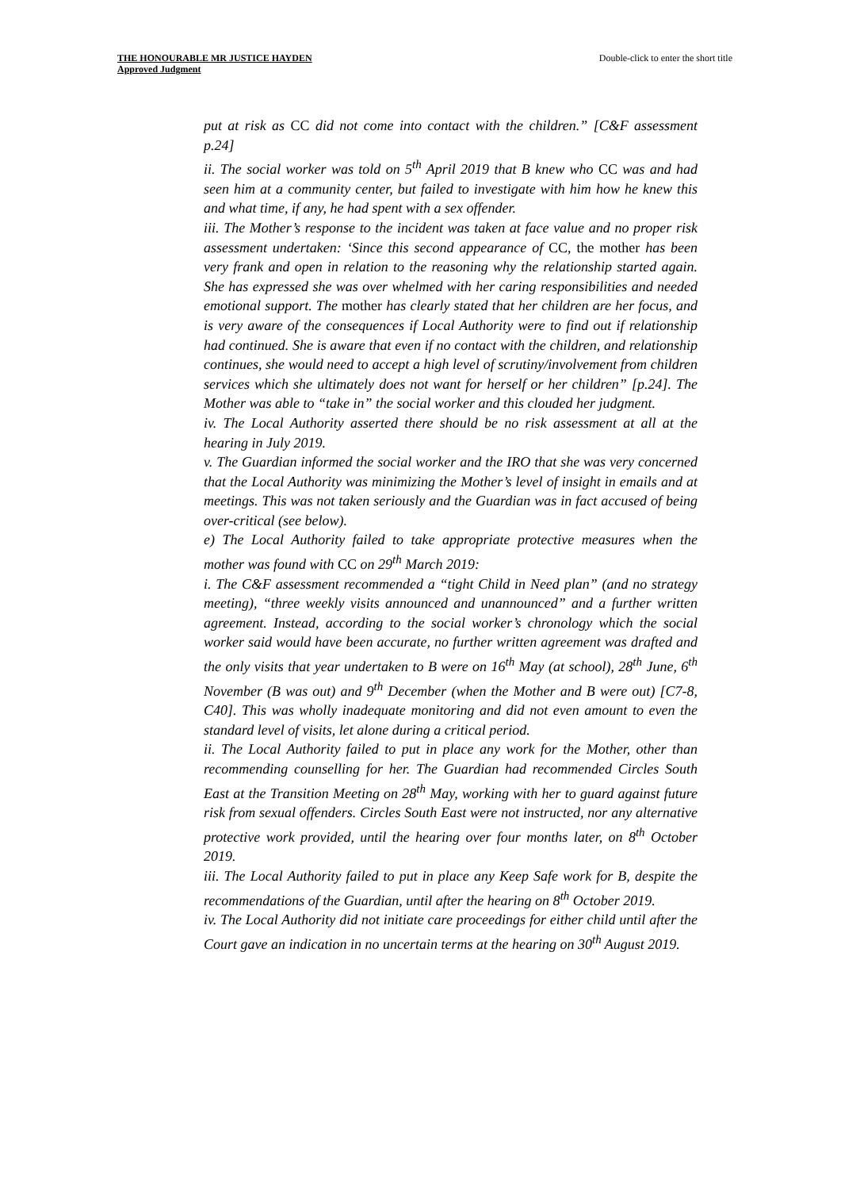THE HONOURABLE MR JUSTICE HAYDEN
Approved Judgment
Double-click to enter the short title
put at risk as CC did not come into contact with the children.” [C&F assessment p.24]
ii. The social worker was told on 5<sup>th</sup> April 2019 that B knew who CC was and had seen him at a community center, but failed to investigate with him how he knew this and what time, if any, he had spent with a sex offender.
iii. The Mother’s response to the incident was taken at face value and no proper risk assessment undertaken: ‘Since this second appearance of CC, the mother has been very frank and open in relation to the reasoning why the relationship started again. She has expressed she was over whelmed with her caring responsibilities and needed emotional support. The mother has clearly stated that her children are her focus, and is very aware of the consequences if Local Authority were to find out if relationship had continued. She is aware that even if no contact with the children, and relationship continues, she would need to accept a high level of scrutiny/involvement from children services which she ultimately does not want for herself or her children” [p.24]. The Mother was able to “take in” the social worker and this clouded her judgment.
iv. The Local Authority asserted there should be no risk assessment at all at the hearing in July 2019.
v. The Guardian informed the social worker and the IRO that she was very concerned that the Local Authority was minimizing the Mother’s level of insight in emails and at meetings. This was not taken seriously and the Guardian was in fact accused of being over-critical (see below).
e) The Local Authority failed to take appropriate protective measures when the mother was found with CC on 29<sup>th</sup> March 2019:
i. The C&F assessment recommended a “tight Child in Need plan” (and no strategy meeting), “three weekly visits announced and unannounced” and a further written agreement. Instead, according to the social worker’s chronology which the social worker said would have been accurate, no further written agreement was drafted and the only visits that year undertaken to B were on 16<sup>th</sup> May (at school), 28<sup>th</sup> June, 6<sup>th</sup> November (B was out) and 9<sup>th</sup> December (when the Mother and B were out) [C7-8, C40]. This was wholly inadequate monitoring and did not even amount to even the standard level of visits, let alone during a critical period.
ii. The Local Authority failed to put in place any work for the Mother, other than recommending counselling for her. The Guardian had recommended Circles South East at the Transition Meeting on 28<sup>th</sup> May, working with her to guard against future risk from sexual offenders. Circles South East were not instructed, nor any alternative protective work provided, until the hearing over four months later, on 8<sup>th</sup> October 2019.
iii. The Local Authority failed to put in place any Keep Safe work for B, despite the recommendations of the Guardian, until after the hearing on 8<sup>th</sup> October 2019.
iv. The Local Authority did not initiate care proceedings for either child until after the Court gave an indication in no uncertain terms at the hearing on 30<sup>th</sup> August 2019.